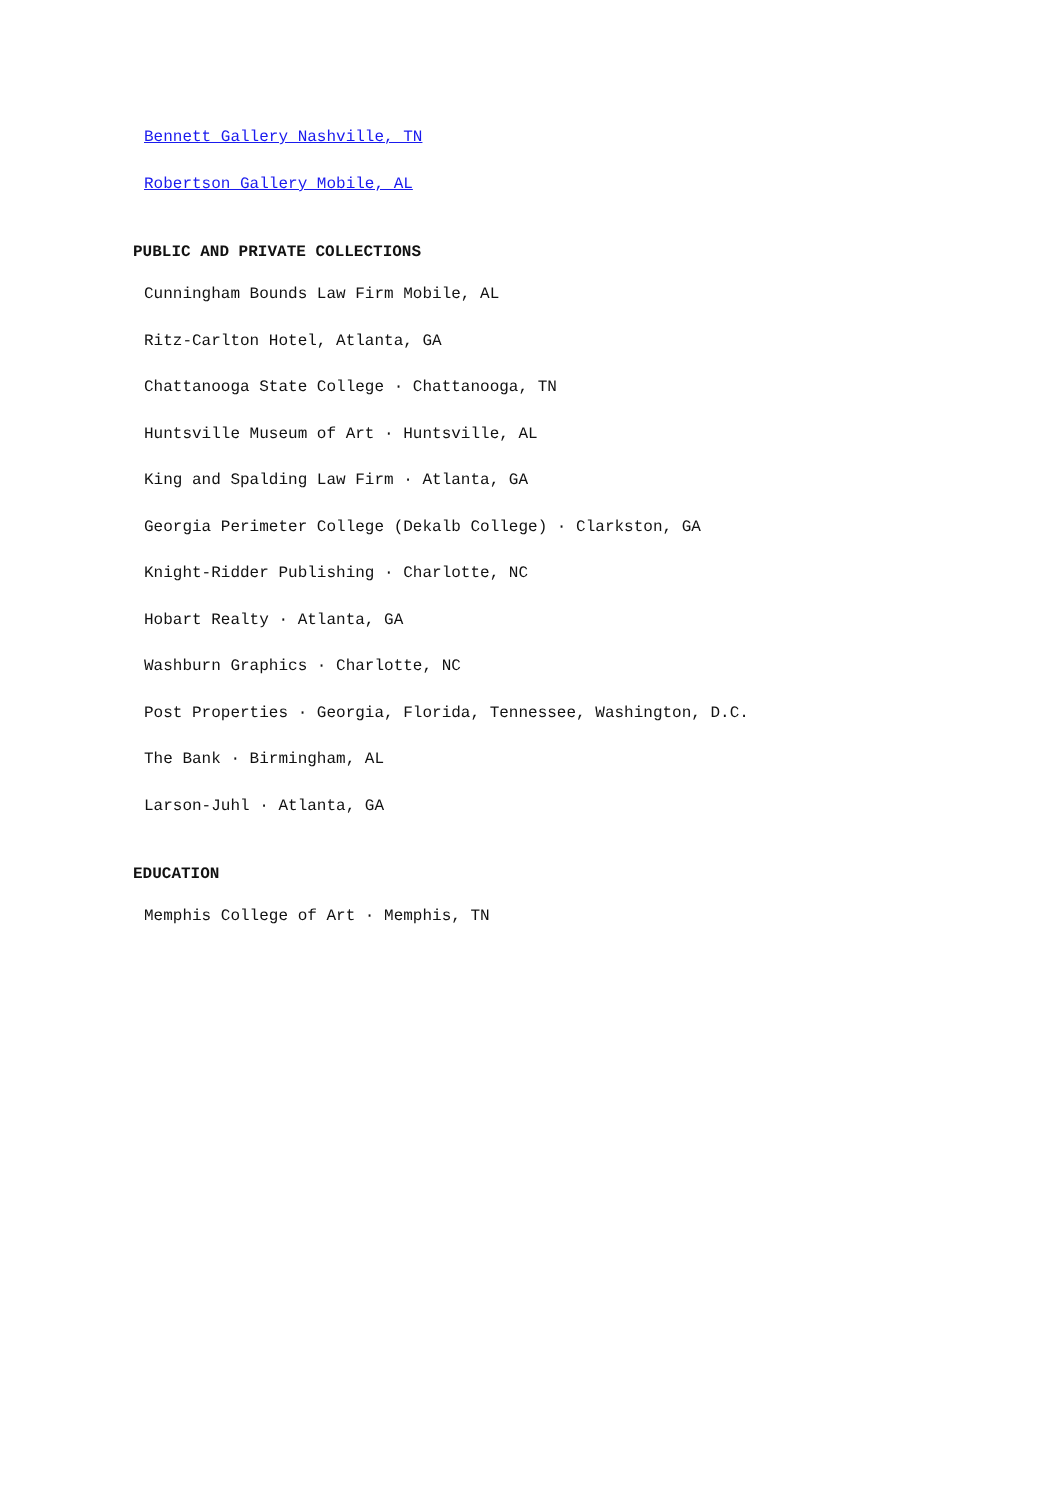Bennett Gallery Nashville, TN
Robertson Gallery Mobile, AL
PUBLIC AND PRIVATE COLLECTIONS
Cunningham Bounds Law Firm Mobile, AL
Ritz-Carlton Hotel, Atlanta, GA
Chattanooga State College · Chattanooga, TN
Huntsville Museum of Art · Huntsville, AL
King and Spalding Law Firm · Atlanta, GA
Georgia Perimeter College (Dekalb College) · Clarkston, GA
Knight-Ridder Publishing · Charlotte, NC
Hobart Realty · Atlanta, GA
Washburn Graphics · Charlotte, NC
Post Properties · Georgia, Florida, Tennessee, Washington, D.C.
The Bank · Birmingham, AL
Larson-Juhl · Atlanta, GA
EDUCATION
Memphis College of Art · Memphis, TN